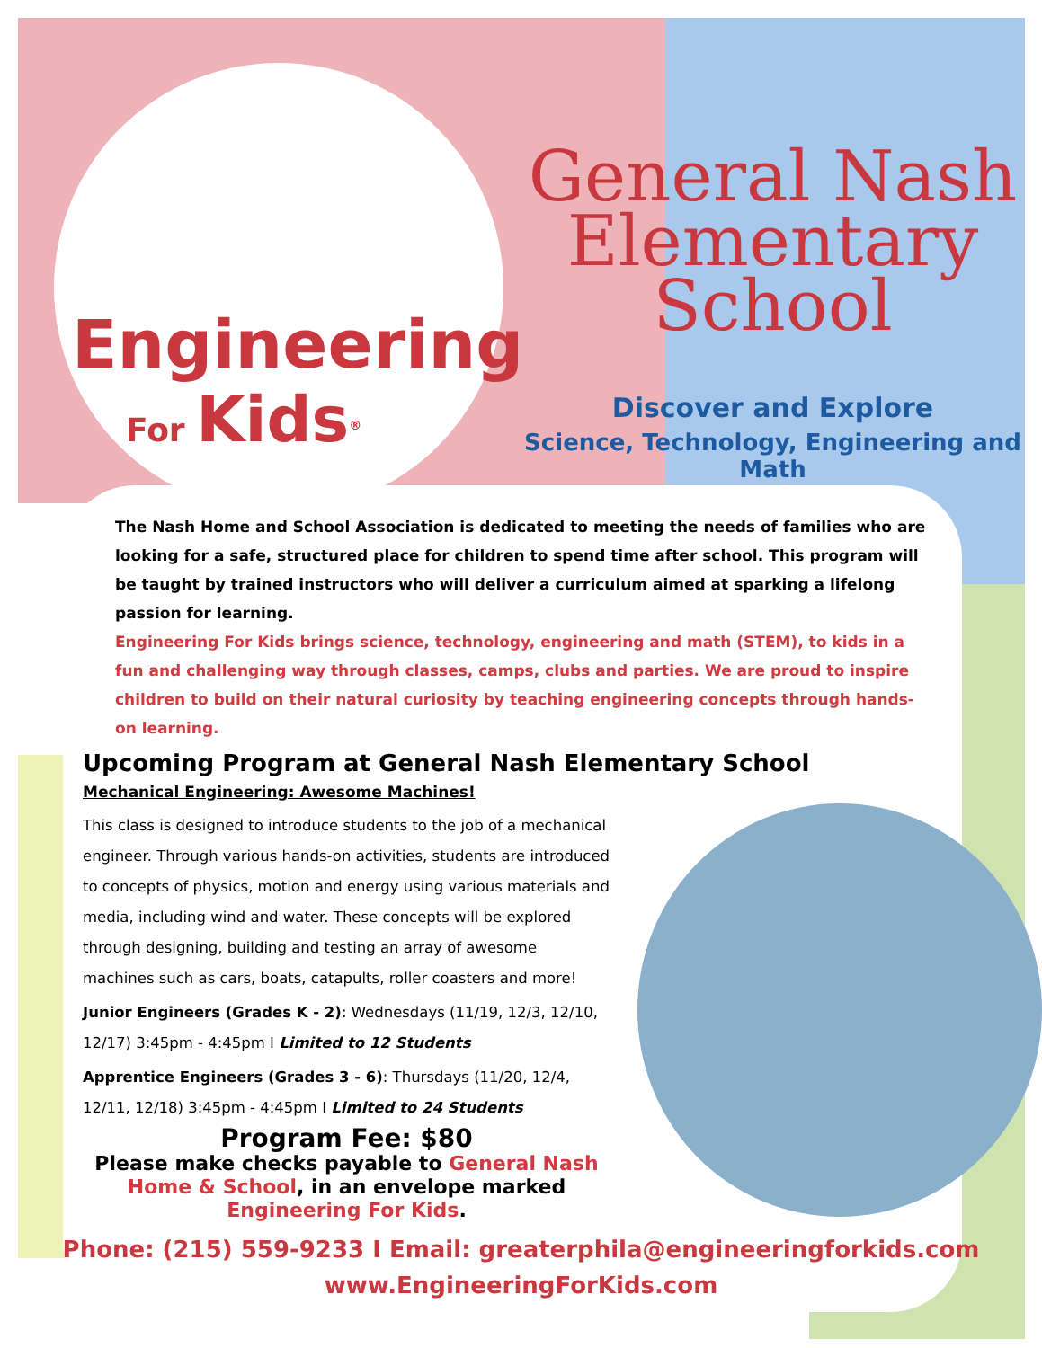Engineering
For Kids<sup>®</sup>
General Nash
Elementary
School
Discover and Explore
Science, Technology, Engineering and Math
The Nash Home and School Association is dedicated to meeting the needs of families who are looking for a safe, structured place for children to spend time after school. This program will be taught by trained instructors who will deliver a curriculum aimed at sparking a lifelong passion for learning.
Engineering For Kids brings science, technology, engineering and math (STEM), to kids in a fun and challenging way through classes, camps, clubs and parties. We are proud to inspire children to build on their natural curiosity by teaching engineering concepts through hands-on learning.
Upcoming Program at General Nash Elementary School
Mechanical Engineering: Awesome Machines!
This class is designed to introduce students to the job of a mechanical engineer. Through various hands-on activities, students are introduced to concepts of physics, motion and energy using various materials and media, including wind and water. These concepts will be explored through designing, building and testing an array of awesome machines such as cars, boats, catapults, roller coasters and more!
Junior Engineers (Grades K - 2): Wednesdays (11/19, 12/3, 12/10, 12/17) 3:45pm - 4:45pm I Limited to 12 Students
Apprentice Engineers (Grades 3 - 6): Thursdays (11/20, 12/4, 12/11, 12/18) 3:45pm - 4:45pm I Limited to 24 Students
Program Fee: $80
Please make checks payable to General Nash Home & School, in an envelope marked Engineering For Kids.
Phone: (215) 559-9233 I Email: greaterphila@engineeringforkids.com
www.EngineeringForKids.com